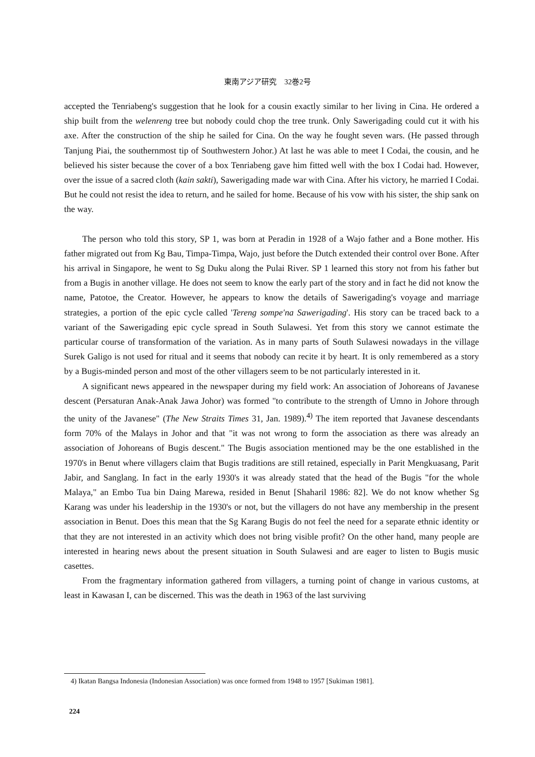東南アジア研究　32巻2号
accepted the Tenriabeng's suggestion that he look for a cousin exactly similar to her living in Cina. He ordered a ship built from the welenreng tree but nobody could chop the tree trunk. Only Sawerigading could cut it with his axe. After the construction of the ship he sailed for Cina. On the way he fought seven wars. (He passed through Tanjung Piai, the southernmost tip of Southwestern Johor.) At last he was able to meet I Codai, the cousin, and he believed his sister because the cover of a box Tenriabeng gave him fitted well with the box I Codai had. However, over the issue of a sacred cloth (kain sakti), Sawerigading made war with Cina. After his victory, he married I Codai. But he could not resist the idea to return, and he sailed for home. Because of his vow with his sister, the ship sank on the way.
The person who told this story, SP 1, was born at Peradin in 1928 of a Wajo father and a Bone mother. His father migrated out from Kg Bau, Timpa-Timpa, Wajo, just before the Dutch extended their control over Bone. After his arrival in Singapore, he went to Sg Duku along the Pulai River. SP 1 learned this story not from his father but from a Bugis in another village. He does not seem to know the early part of the story and in fact he did not know the name, Patotoe, the Creator. However, he appears to know the details of Sawerigading's voyage and marriage strategies, a portion of the epic cycle called 'Tereng sompe'na Sawerigading'. His story can be traced back to a variant of the Sawerigading epic cycle spread in South Sulawesi. Yet from this story we cannot estimate the particular course of transformation of the variation. As in many parts of South Sulawesi nowadays in the village Surek Galigo is not used for ritual and it seems that nobody can recite it by heart. It is only remembered as a story by a Bugis-minded person and most of the other villagers seem to be not particularly interested in it.
A significant news appeared in the newspaper during my field work: An association of Johoreans of Javanese descent (Persaturan Anak-Anak Jawa Johor) was formed "to contribute to the strength of Umno in Johore through the unity of the Javanese" (The New Straits Times 31, Jan. 1989).<sup>4)</sup> The item reported that Javanese descendants form 70% of the Malays in Johor and that "it was not wrong to form the association as there was already an association of Johoreans of Bugis descent." The Bugis association mentioned may be the one established in the 1970's in Benut where villagers claim that Bugis traditions are still retained, especially in Parit Mengkuasang, Parit Jabir, and Sanglang. In fact in the early 1930's it was already stated that the head of the Bugis "for the whole Malaya," an Embo Tua bin Daing Marewa, resided in Benut [Shaharil 1986: 82]. We do not know whether Sg Karang was under his leadership in the 1930's or not, but the villagers do not have any membership in the present association in Benut. Does this mean that the Sg Karang Bugis do not feel the need for a separate ethnic identity or that they are not interested in an activity which does not bring visible profit? On the other hand, many people are interested in hearing news about the present situation in South Sulawesi and are eager to listen to Bugis music casettes.
From the fragmentary information gathered from villagers, a turning point of change in various customs, at least in Kawasan I, can be discerned. This was the death in 1963 of the last surviving
4) Ikatan Bangsa Indonesia (Indonesian Association) was once formed from 1948 to 1957 [Sukiman 1981].
224